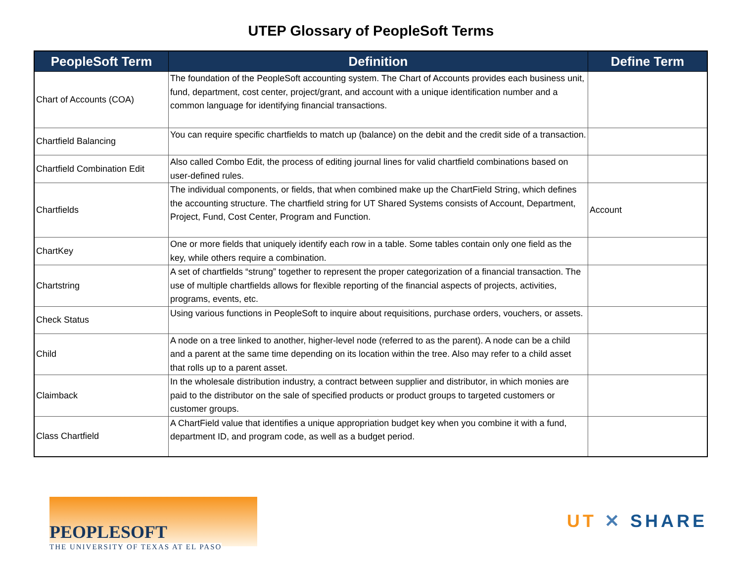UTEP Glossary of PeopleSoft Terms
| PeopleSoft Term | Definition | Define Term |
| --- | --- | --- |
| Chart of Accounts (COA) | The foundation of the PeopleSoft accounting system. The Chart of Accounts provides each business unit, fund, department, cost center, project/grant, and account with a unique identification number and a common language for identifying financial transactions. | |
| Chartfield Balancing | You can require specific chartfields to match up (balance) on the debit and the credit side of a transaction. | |
| Chartfield Combination Edit | Also called Combo Edit, the process of editing journal lines for valid chartfield combinations based on user-defined rules. | |
| Chartfields | The individual components, or fields, that when combined make up the ChartField String, which defines the accounting structure. The chartfield string for UT Shared Systems consists of Account, Department, Project, Fund, Cost Center, Program and Function. | Account |
| ChartKey | One or more fields that uniquely identify each row in a table. Some tables contain only one field as the key, while others require a combination. | |
| Chartstring | A set of chartfields “strung” together to represent the proper categorization of a financial transaction. The use of multiple chartfields allows for flexible reporting of the financial aspects of projects, activities, programs, events, etc. | |
| Check Status | Using various functions in PeopleSoft to inquire about requisitions, purchase orders, vouchers, or assets. | |
| Child | A node on a tree linked to another, higher-level node (referred to as the parent). A node can be a child and a parent at the same time depending on its location within the tree. Also may refer to a child asset that rolls up to a parent asset. | |
| Claimback | In the wholesale distribution industry, a contract between supplier and distributor, in which monies are paid to the distributor on the sale of specified products or product groups to targeted customers or customer groups. | |
| Class Chartfield | A ChartField value that identifies a unique appropriation budget key when you combine it with a fund, department ID, and program code, as well as a budget period. | |
PEOPLESOFT
THE UNIVERSITY OF TEXAS AT EL PASO
UT ✕ SHARE